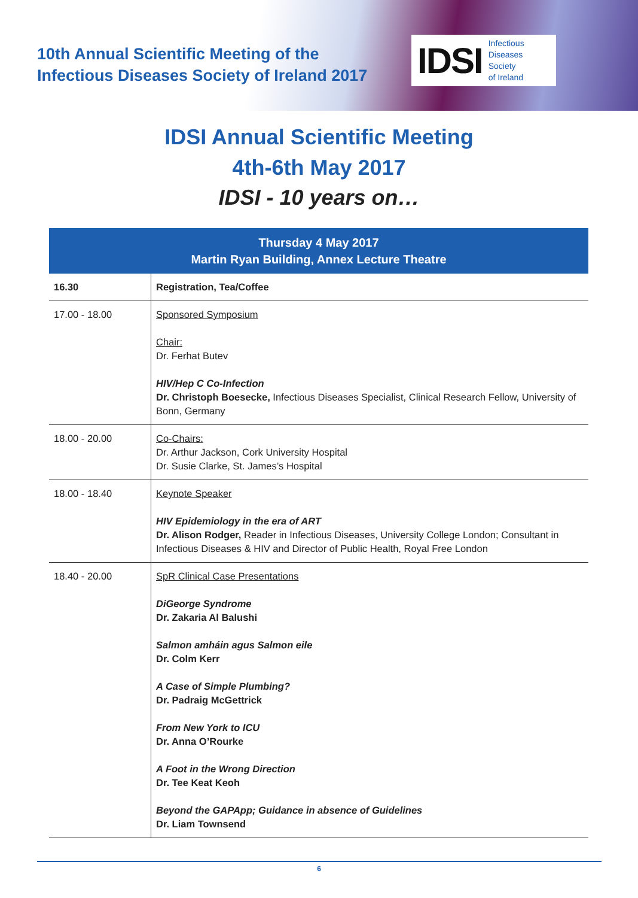10th Annual Scientific Meeting of the
Infectious Diseases Society of Ireland 2017
IDSI Infectious
Diseases
Society
of Ireland
IDSI Annual Scientific Meeting
4th-6th May 2017
IDSI - 10 years on…
| Thursday 4 May 2017 Martin Ryan Building, Annex Lecture Theatre | |
| --- | --- |
| 16.30 | Registration, Tea/Coffee |
| 17.00 - 18.00 | Sponsored Symposium Chair: Dr. Ferhat Butev HIV/Hep C Co-Infection Dr. Christoph Boesecke, Infectious Diseases Specialist, Clinical Research Fellow, University of Bonn, Germany |
| 18.00 - 20.00 | Co-Chairs: Dr. Arthur Jackson, Cork University Hospital Dr. Susie Clarke, St. James’s Hospital |
| 18.00 - 18.40 | Keynote Speaker HIV Epidemiology in the era of ART Dr. Alison Rodger, Reader in Infectious Diseases, University College London; Consultant in Infectious Diseases & HIV and Director of Public Health, Royal Free London |
| 18.40 - 20.00 | SpR Clinical Case Presentations DiGeorge Syndrome Dr. Zakaria Al Balushi Salmon amháin agus Salmon eile Dr. Colm Kerr A Case of Simple Plumbing? Dr. Padraig McGettrick From New York to ICU Dr. Anna O’Rourke A Foot in the Wrong Direction Dr. Tee Keat Keoh Beyond the GAPApp; Guidance in absence of Guidelines Dr. Liam Townsend |
6